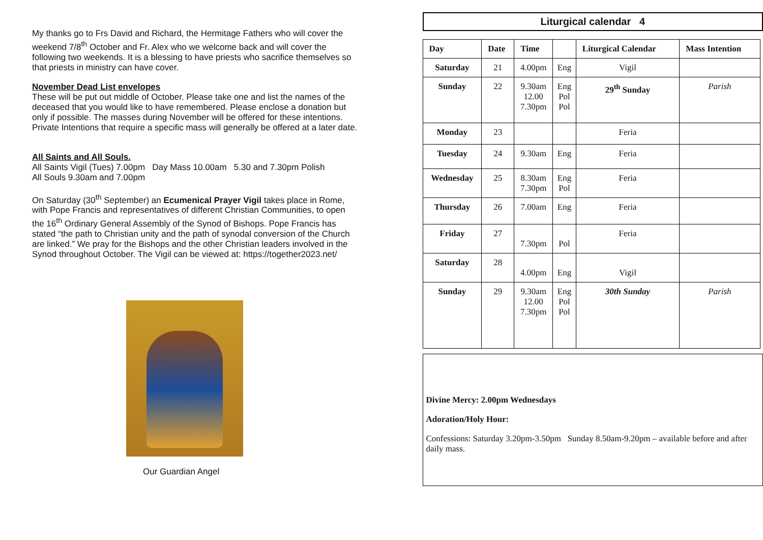My thanks go to Frs David and Richard, the Hermitage Fathers who will cover the weekend 7/8<sup>th</sup> October and Fr. Alex who we welcome back and will cover the following two weekends. It is a blessing to have priests who sacrifice themselves so that priests in ministry can have cover.
November Dead List envelopes
These will be put out middle of October. Please take one and list the names of the deceased that you would like to have remembered. Please enclose a donation but only if possible. The masses during November will be offered for these intentions. Private Intentions that require a specific mass will generally be offered at a later date.
All Saints and All Souls.
All Saints Vigil (Tues) 7.00pm Day Mass 10.00am 5.30 and 7.30pm Polish
All Souls 9.30am and 7.00pm
On Saturday (30<sup>th</sup> September) an Ecumenical Prayer Vigil takes place in Rome, with Pope Francis and representatives of different Christian Communities, to open the 16<sup>th</sup> Ordinary General Assembly of the Synod of Bishops. Pope Francis has stated “the path to Christian unity and the path of synodal conversion of the Church are linked.” We pray for the Bishops and the other Christian leaders involved in the Synod throughout October. The Vigil can be viewed at: https://together2023.net/
Our Guardian Angel
Liturgical calendar 4
| Day | Date | Time | | Liturgical Calendar | Mass Intention |
| --- | --- | --- | --- | --- | --- |
| Saturday | 21 | 4.00pm | Eng | Vigil | |
| Sunday | 22 | 9.30am 12.00 7.30pm | Eng Pol Pol | 29<sup>th</sup> Sunday | Parish |
| Monday | 23 | | | Feria | |
| Tuesday | 24 | 9.30am | Eng | Feria | |
| Wednesday | 25 | 8.30am 7.30pm | Eng Pol | Feria | |
| Thursday | 26 | 7.00am | Eng | Feria | |
| Friday | 27 | 7.30pm | Pol | Feria | |
| Saturday | 28 | 4.00pm | Eng | Vigil | |
| Sunday | 29 | 9.30am 12.00 7.30pm | Eng Pol Pol | 30th Sunday | Parish |
Divine Mercy: 2.00pm Wednesdays
Adoration/Holy Hour:
Confessions: Saturday 3.20pm-3.50pm Sunday 8.50am-9.20pm – available before and after daily mass.